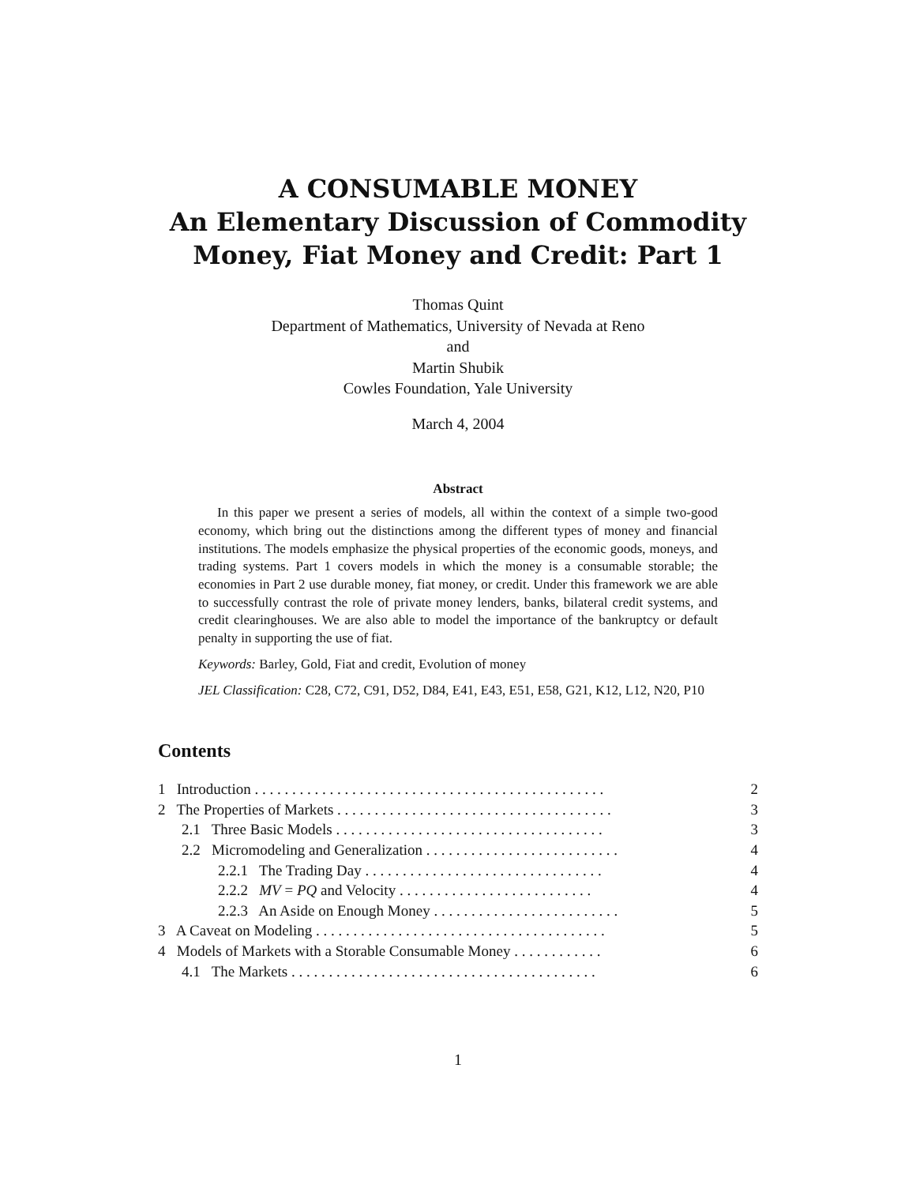A CONSUMABLE MONEY
An Elementary Discussion of Commodity
Money, Fiat Money and Credit: Part 1
Thomas Quint
Department of Mathematics, University of Nevada at Reno
and
Martin Shubik
Cowles Foundation, Yale University
March 4, 2004
Abstract
In this paper we present a series of models, all within the context of a simple two-good economy, which bring out the distinctions among the different types of money and financial institutions. The models emphasize the physical properties of the economic goods, moneys, and trading systems. Part 1 covers models in which the money is a consumable storable; the economies in Part 2 use durable money, fiat money, or credit. Under this framework we are able to successfully contrast the role of private money lenders, banks, bilateral credit systems, and credit clearinghouses. We are also able to model the importance of the bankruptcy or default penalty in supporting the use of fiat.
Keywords: Barley, Gold, Fiat and credit, Evolution of money
JEL Classification: C28, C72, C91, D52, D84, E41, E43, E51, E58, G21, K12, L12, N20, P10
Contents
1 Introduction . . . . . . . . . . . . . . . . . . . . . . . . . . . . . . . . . . . . . . . . . . . . . . . 2
2 The Properties of Markets . . . . . . . . . . . . . . . . . . . . . . . . . . . . . . . . . . . . . 3
2.1 Three Basic Models . . . . . . . . . . . . . . . . . . . . . . . . . . . . . . . . . . . . 3
2.2 Micromodeling and Generalization . . . . . . . . . . . . . . . . . . . . . . . . . . 4
2.2.1 The Trading Day . . . . . . . . . . . . . . . . . . . . . . . . . . . . . . . . 4
2.2.2 MV = PQ and Velocity . . . . . . . . . . . . . . . . . . . . . . . . . . 4
2.2.3 An Aside on Enough Money . . . . . . . . . . . . . . . . . . . . . . . . . 5
3 A Caveat on Modeling . . . . . . . . . . . . . . . . . . . . . . . . . . . . . . . . . . . . . . . 5
4 Models of Markets with a Storable Consumable Money . . . . . . . . . . . . 6
4.1 The Markets . . . . . . . . . . . . . . . . . . . . . . . . . . . . . . . . . . . . . . . . . 6
1